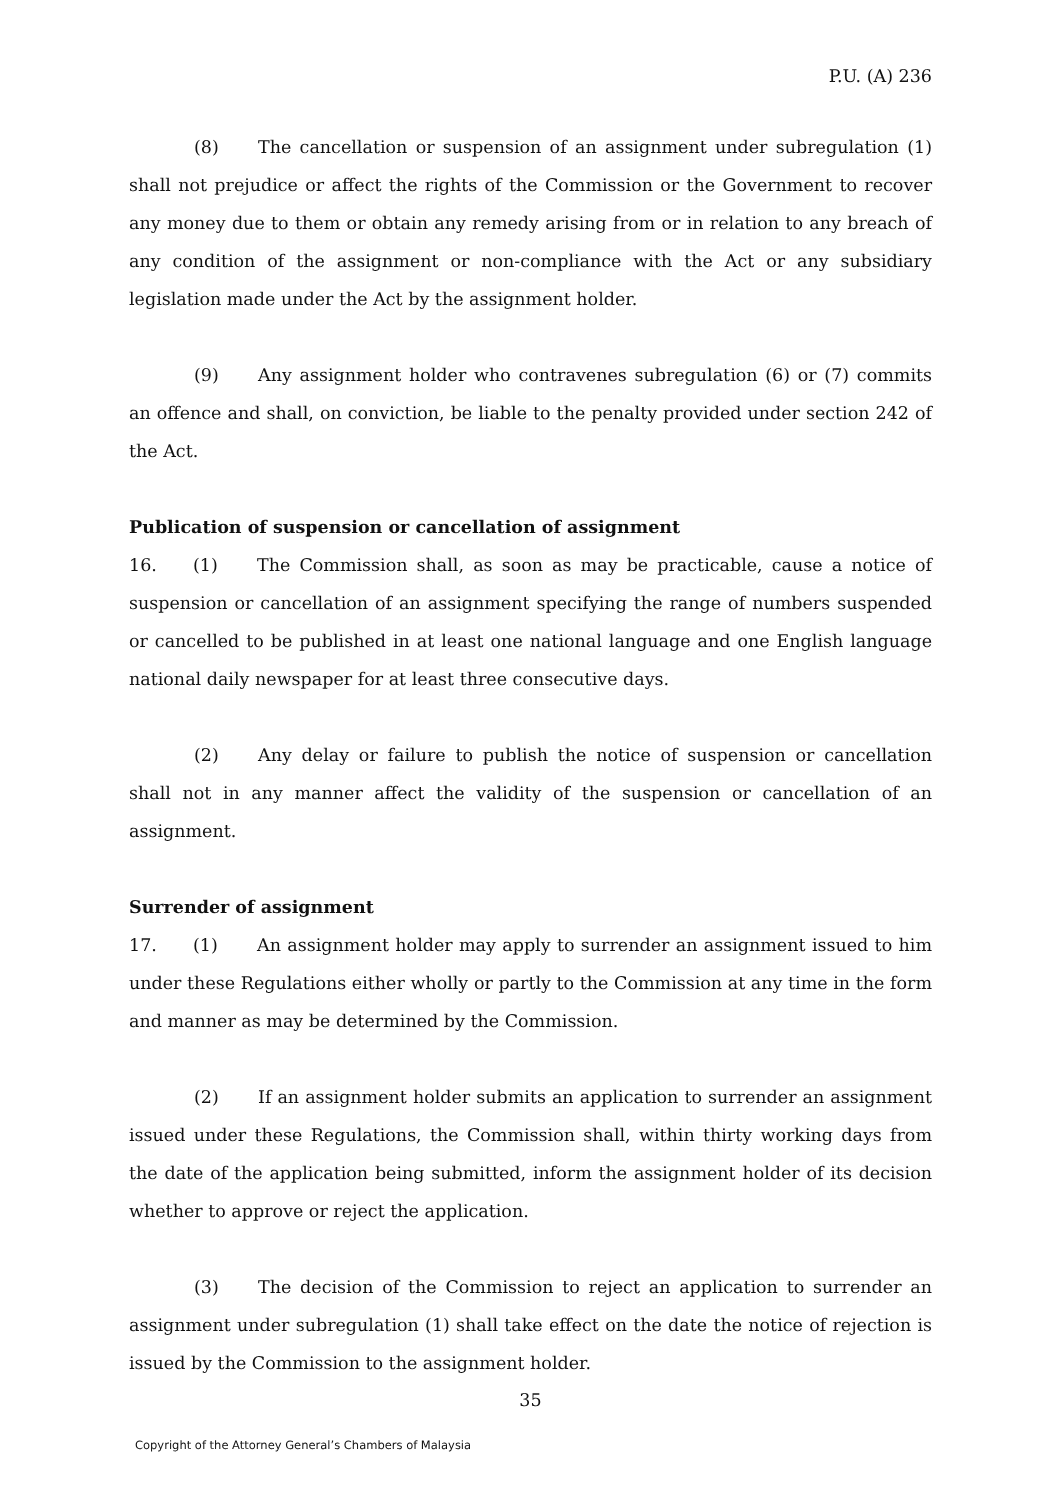P.U. (A) 236
(8) The cancellation or suspension of an assignment under subregulation (1) shall not prejudice or affect the rights of the Commission or the Government to recover any money due to them or obtain any remedy arising from or in relation to any breach of any condition of the assignment or non-compliance with the Act or any subsidiary legislation made under the Act by the assignment holder.
(9) Any assignment holder who contravenes subregulation (6) or (7) commits an offence and shall, on conviction, be liable to the penalty provided under section 242 of the Act.
Publication of suspension or cancellation of assignment
16. (1) The Commission shall, as soon as may be practicable, cause a notice of suspension or cancellation of an assignment specifying the range of numbers suspended or cancelled to be published in at least one national language and one English language national daily newspaper for at least three consecutive days.
(2) Any delay or failure to publish the notice of suspension or cancellation shall not in any manner affect the validity of the suspension or cancellation of an assignment.
Surrender of assignment
17. (1) An assignment holder may apply to surrender an assignment issued to him under these Regulations either wholly or partly to the Commission at any time in the form and manner as may be determined by the Commission.
(2) If an assignment holder submits an application to surrender an assignment issued under these Regulations, the Commission shall, within thirty working days from the date of the application being submitted, inform the assignment holder of its decision whether to approve or reject the application.
(3) The decision of the Commission to reject an application to surrender an assignment under subregulation (1) shall take effect on the date the notice of rejection is issued by the Commission to the assignment holder.
35
Copyright of the Attorney General’s Chambers of Malaysia